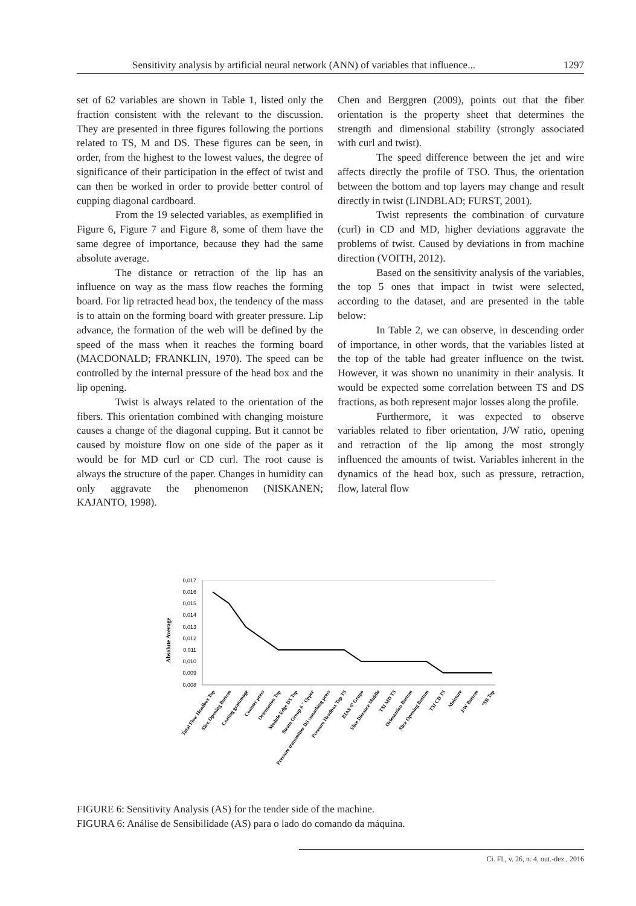Sensitivity analysis by artificial neural network (ANN) of variables that influence... 1297
set of 62 variables are shown in Table 1, listed only the fraction consistent with the relevant to the discussion. They are presented in three figures following the portions related to TS, M and DS. These figures can be seen, in order, from the highest to the lowest values, the degree of significance of their participation in the effect of twist and can then be worked in order to provide better control of cupping diagonal cardboard.
From the 19 selected variables, as exemplified in Figure 6, Figure 7 and Figure 8, some of them have the same degree of importance, because they had the same absolute average.
The distance or retraction of the lip has an influence on way as the mass flow reaches the forming board. For lip retracted head box, the tendency of the mass is to attain on the forming board with greater pressure. Lip advance, the formation of the web will be defined by the speed of the mass when it reaches the forming board (MACDONALD; FRANKLIN, 1970). The speed can be controlled by the internal pressure of the head box and the lip opening.
Twist is always related to the orientation of the fibers. This orientation combined with changing moisture causes a change of the diagonal cupping. But it cannot be caused by moisture flow on one side of the paper as it would be for MD curl or CD curl. The root cause is always the structure of the paper. Changes in humidity can only aggravate the phenomenon (NISKANEN; KAJANTO, 1998).
Chen and Berggren (2009), points out that the fiber orientation is the property sheet that determines the strength and dimensional stability (strongly associated with curl and twist).
The speed difference between the jet and wire affects directly the profile of TSO. Thus, the orientation between the bottom and top layers may change and result directly in twist (LINDBLAD; FURST, 2001).
Twist represents the combination of curvature (curl) in CD and MD, higher deviations aggravate the problems of twist. Caused by deviations in from machine direction (VOITH, 2012).
Based on the sensitivity analysis of the variables, the top 5 ones that impact in twist were selected, according to the dataset, and are presented in the table below:
In Table 2, we can observe, in descending order of importance, in other words, that the variables listed at the top of the table had greater influence on the twist. However, it was shown no unanimity in their analysis. It would be expected some correlation between TS and DS fractions, as both represent major losses along the profile.
Furthermore, it was expected to observe variables related to fiber orientation, J/W ratio, opening and retraction of the lip among the most strongly influenced the amounts of twist. Variables inherent in the dynamics of the head box, such as pressure, retraction, flow, lateral flow
Absolute Average
0,017
0,016
0,015
0,014
0,013
0,012
0,011
0,010
0,009
0,008
Total Flow Headbox Top
Slice Opening Bottom
Coating grammage
Counter press
Orientation Top
Module Edge DS Top
Steam Group 6 ° Upper
Pressure transmitter DS smoothing press
Pressure Headbox Top TS
BIAS 6º Grupo
Slice Distance Middle
TSI MD TS
Orientation Bottom
Slice Opening Bottom
TSI CD TS
Moisture
J/W Bottom
°SR Top
FIGURE 6: Sensitivity Analysis (AS) for the tender side of the machine.
FIGURA 6: Análise de Sensibilidade (AS) para o lado do comando da máquina.
Ci. Fl., v. 26, n. 4, out.-dez., 2016